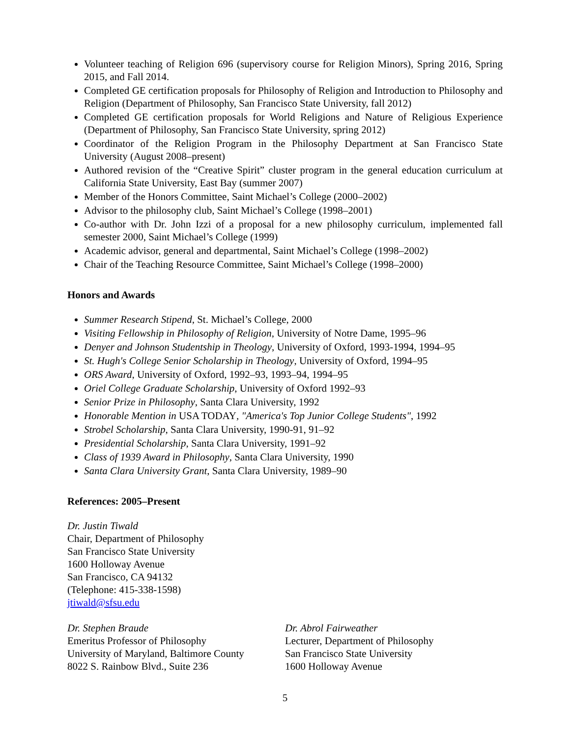Volunteer teaching of Religion 696 (supervisory course for Religion Minors), Spring 2016, Spring 2015, and Fall 2014.
Completed GE certification proposals for Philosophy of Religion and Introduction to Philosophy and Religion (Department of Philosophy, San Francisco State University, fall 2012)
Completed GE certification proposals for World Religions and Nature of Religious Experience (Department of Philosophy, San Francisco State University, spring 2012)
Coordinator of the Religion Program in the Philosophy Department at San Francisco State University (August 2008–present)
Authored revision of the “Creative Spirit” cluster program in the general education curriculum at California State University, East Bay (summer 2007)
Member of the Honors Committee, Saint Michael’s College (2000–2002)
Advisor to the philosophy club, Saint Michael’s College (1998–2001)
Co-author with Dr. John Izzi of a proposal for a new philosophy curriculum, implemented fall semester 2000, Saint Michael’s College (1999)
Academic advisor, general and departmental, Saint Michael’s College (1998–2002)
Chair of the Teaching Resource Committee, Saint Michael’s College (1998–2000)
Honors and Awards
Summer Research Stipend, St. Michael’s College, 2000
Visiting Fellowship in Philosophy of Religion, University of Notre Dame, 1995–96
Denyer and Johnson Studentship in Theology, University of Oxford, 1993-1994, 1994–95
St. Hugh's College Senior Scholarship in Theology, University of Oxford, 1994–95
ORS Award, University of Oxford, 1992–93, 1993–94, 1994–95
Oriel College Graduate Scholarship, University of Oxford 1992–93
Senior Prize in Philosophy, Santa Clara University, 1992
Honorable Mention in USA TODAY, "America's Top Junior College Students", 1992
Strobel Scholarship, Santa Clara University, 1990-91, 91–92
Presidential Scholarship, Santa Clara University, 1991–92
Class of 1939 Award in Philosophy, Santa Clara University, 1990
Santa Clara University Grant, Santa Clara University, 1989–90
References: 2005–Present
Dr. Justin Tiwald
Chair, Department of Philosophy
San Francisco State University
1600 Holloway Avenue
San Francisco, CA 94132
(Telephone: 415-338-1598)
jtiwald@sfsu.edu
Dr. Stephen Braude
Emeritus Professor of Philosophy
University of Maryland, Baltimore County
8022 S. Rainbow Blvd., Suite 236
Dr. Abrol Fairweather
Lecturer, Department of Philosophy
San Francisco State University
1600 Holloway Avenue
5